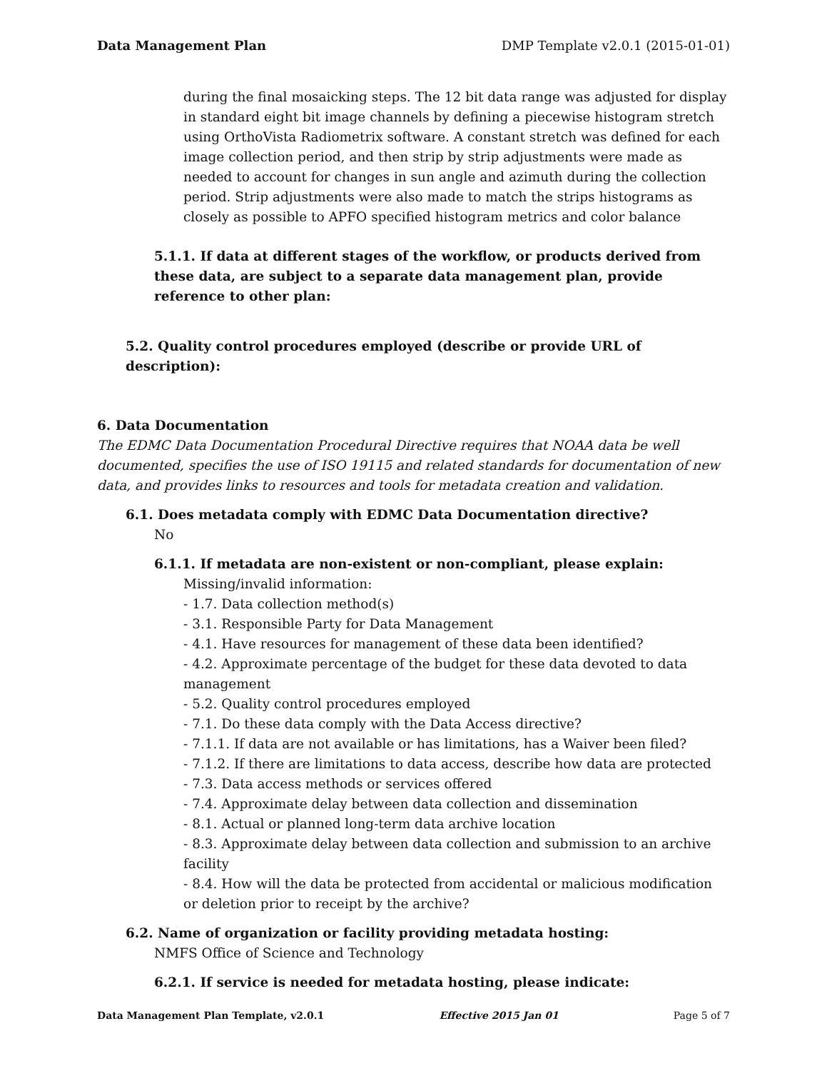Data Management Plan DMP Template v2.0.1 (2015-01-01)
during the final mosaicking steps. The 12 bit data range was adjusted for display in standard eight bit image channels by defining a piecewise histogram stretch using OrthoVista Radiometrix software. A constant stretch was defined for each image collection period, and then strip by strip adjustments were made as needed to account for changes in sun angle and azimuth during the collection period. Strip adjustments were also made to match the strips histograms as closely as possible to APFO specified histogram metrics and color balance
5.1.1. If data at different stages of the workflow, or products derived from these data, are subject to a separate data management plan, provide reference to other plan:
5.2. Quality control procedures employed (describe or provide URL of description):
6. Data Documentation
The EDMC Data Documentation Procedural Directive requires that NOAA data be well documented, specifies the use of ISO 19115 and related standards for documentation of new data, and provides links to resources and tools for metadata creation and validation.
6.1. Does metadata comply with EDMC Data Documentation directive?
No
6.1.1. If metadata are non-existent or non-compliant, please explain:
Missing/invalid information:
- 1.7. Data collection method(s)
- 3.1. Responsible Party for Data Management
- 4.1. Have resources for management of these data been identified?
- 4.2. Approximate percentage of the budget for these data devoted to data management
- 5.2. Quality control procedures employed
- 7.1. Do these data comply with the Data Access directive?
- 7.1.1. If data are not available or has limitations, has a Waiver been filed?
- 7.1.2. If there are limitations to data access, describe how data are protected
- 7.3. Data access methods or services offered
- 7.4. Approximate delay between data collection and dissemination
- 8.1. Actual or planned long-term data archive location
- 8.3. Approximate delay between data collection and submission to an archive facility
- 8.4. How will the data be protected from accidental or malicious modification or deletion prior to receipt by the archive?
6.2. Name of organization or facility providing metadata hosting:
NMFS Office of Science and Technology
6.2.1. If service is needed for metadata hosting, please indicate:
Data Management Plan Template, v2.0.1 Effective 2015 Jan 01 Page 5 of 7